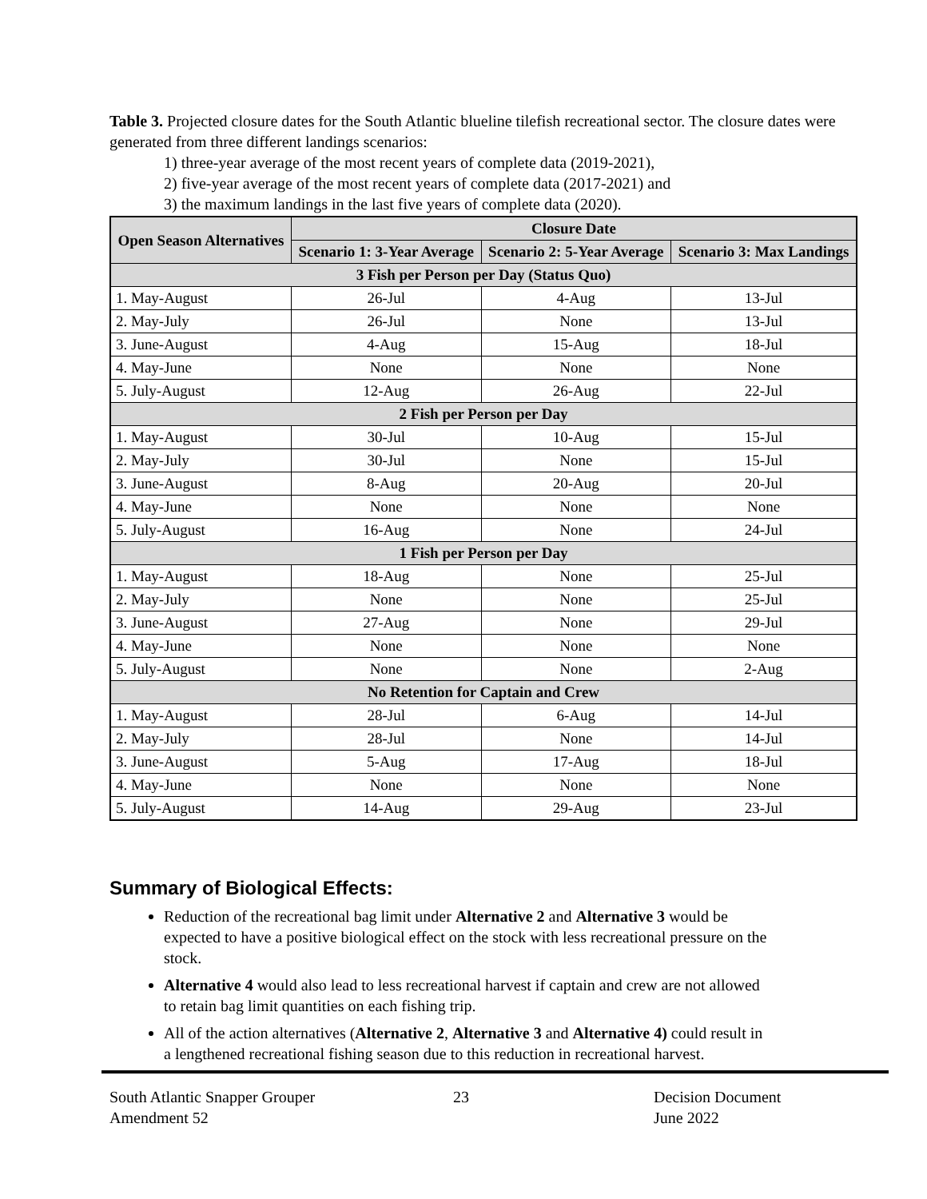Table 3. Projected closure dates for the South Atlantic blueline tilefish recreational sector. The closure dates were generated from three different landings scenarios:
1) three-year average of the most recent years of complete data (2019-2021),
2) five-year average of the most recent years of complete data (2017-2021) and
3) the maximum landings in the last five years of complete data (2020).
| Open Season Alternatives | Closure Date | | |
| --- | --- | --- | --- |
| | Scenario 1: 3-Year Average | Scenario 2: 5-Year Average | Scenario 3: Max Landings |
| 3 Fish per Person per Day (Status Quo) | | | |
| 1. May-August | 26-Jul | 4-Aug | 13-Jul |
| 2. May-July | 26-Jul | None | 13-Jul |
| 3. June-August | 4-Aug | 15-Aug | 18-Jul |
| 4. May-June | None | None | None |
| 5. July-August | 12-Aug | 26-Aug | 22-Jul |
| 2 Fish per Person per Day | | | |
| 1. May-August | 30-Jul | 10-Aug | 15-Jul |
| 2. May-July | 30-Jul | None | 15-Jul |
| 3. June-August | 8-Aug | 20-Aug | 20-Jul |
| 4. May-June | None | None | None |
| 5. July-August | 16-Aug | None | 24-Jul |
| 1 Fish per Person per Day | | | |
| 1. May-August | 18-Aug | None | 25-Jul |
| 2. May-July | None | None | 25-Jul |
| 3. June-August | 27-Aug | None | 29-Jul |
| 4. May-June | None | None | None |
| 5. July-August | None | None | 2-Aug |
| No Retention for Captain and Crew | | | |
| 1. May-August | 28-Jul | 6-Aug | 14-Jul |
| 2. May-July | 28-Jul | None | 14-Jul |
| 3. June-August | 5-Aug | 17-Aug | 18-Jul |
| 4. May-June | None | None | None |
| 5. July-August | 14-Aug | 29-Aug | 23-Jul |
Summary of Biological Effects:
Reduction of the recreational bag limit under Alternative 2 and Alternative 3 would be expected to have a positive biological effect on the stock with less recreational pressure on the stock.
Alternative 4 would also lead to less recreational harvest if captain and crew are not allowed to retain bag limit quantities on each fishing trip.
All of the action alternatives (Alternative 2, Alternative 3 and Alternative 4) could result in a lengthened recreational fishing season due to this reduction in recreational harvest.
South Atlantic Snapper Grouper
Amendment 52
23 Decision Document
June 2022